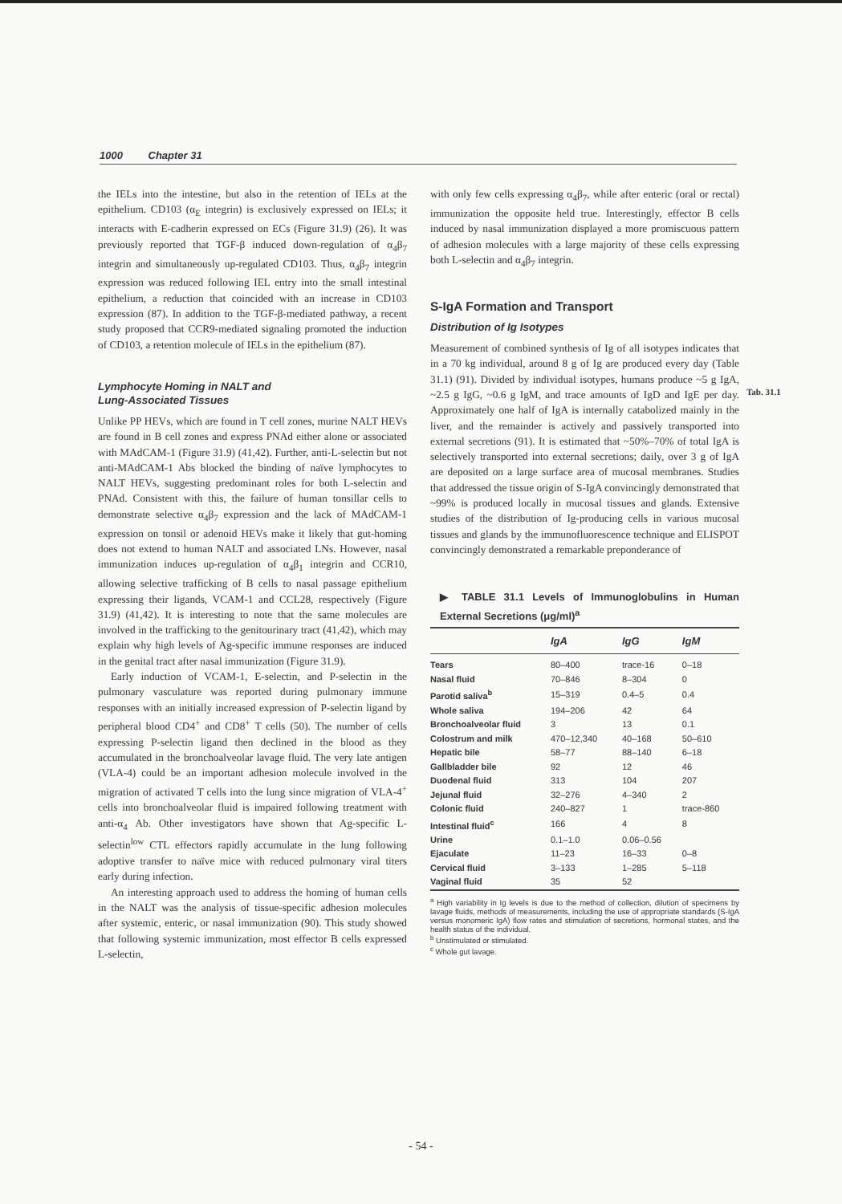1000 Chapter 31
Tab. 31.1
the IELs into the intestine, but also in the retention of IELs at the epithelium. CD103 (α<sub>E</sub> integrin) is exclusively expressed on IELs; it interacts with E-cadherin expressed on ECs (Figure 31.9) (26). It was previously reported that TGF-β induced down-regulation of α<sub>4</sub>β<sub>7</sub> integrin and simultaneously up-regulated CD103. Thus, α<sub>4</sub>β<sub>7</sub> integrin expression was reduced following IEL entry into the small intestinal epithelium, a reduction that coincided with an increase in CD103 expression (87). In addition to the TGF-β-mediated pathway, a recent study proposed that CCR9-mediated signaling promoted the induction of CD103, a retention molecule of IELs in the epithelium (87).
Lymphocyte Homing in NALT and
Lung-Associated Tissues
Unlike PP HEVs, which are found in T cell zones, murine NALT HEVs are found in B cell zones and express PNAd either alone or associated with MAdCAM-1 (Figure 31.9) (41,42). Further, anti-L-selectin but not anti-MAdCAM-1 Abs blocked the binding of naïve lymphocytes to NALT HEVs, suggesting predominant roles for both L-selectin and PNAd. Consistent with this, the failure of human tonsillar cells to demonstrate selective α<sub>4</sub>β<sub>7</sub> expression and the lack of MAdCAM-1 expression on tonsil or adenoid HEVs make it likely that gut-homing does not extend to human NALT and associated LNs. However, nasal immunization induces up-regulation of α<sub>4</sub>β<sub>1</sub> integrin and CCR10, allowing selective trafficking of B cells to nasal passage epithelium expressing their ligands, VCAM-1 and CCL28, respectively (Figure 31.9) (41,42). It is interesting to note that the same molecules are involved in the trafficking to the genitourinary tract (41,42), which may explain why high levels of Ag-specific immune responses are induced in the genital tract after nasal immunization (Figure 31.9).
Early induction of VCAM-1, E-selectin, and P-selectin in the pulmonary vasculature was reported during pulmonary immune responses with an initially increased expression of P-selectin ligand by peripheral blood CD4<sup>+</sup> and CD8<sup>+</sup> T cells (50). The number of cells expressing P-selectin ligand then declined in the blood as they accumulated in the bronchoalveolar lavage fluid. The very late antigen (VLA-4) could be an important adhesion molecule involved in the migration of activated T cells into the lung since migration of VLA-4<sup>+</sup> cells into bronchoalveolar fluid is impaired following treatment with anti-α<sub>4</sub> Ab. Other investigators have shown that Ag-specific L-selectin<sup>low</sup> CTL effectors rapidly accumulate in the lung following adoptive transfer to naïve mice with reduced pulmonary viral titers early during infection.
An interesting approach used to address the homing of human cells in the NALT was the analysis of tissue-specific adhesion molecules after systemic, enteric, or nasal immunization (90). This study showed that following systemic immunization, most effector B cells expressed L-selectin,
with only few cells expressing α<sub>4</sub>β<sub>7</sub>, while after enteric (oral or rectal) immunization the opposite held true. Interestingly, effector B cells induced by nasal immunization displayed a more promiscuous pattern of adhesion molecules with a large majority of these cells expressing both L-selectin and α<sub>4</sub>β<sub>7</sub> integrin.
S-IgA Formation and Transport
Distribution of Ig Isotypes
Measurement of combined synthesis of Ig of all isotypes indicates that in a 70 kg individual, around 8 g of Ig are produced every day (Table 31.1) (91). Divided by individual isotypes, humans produce ~5 g IgA, ~2.5 g IgG, ~0.6 g IgM, and trace amounts of IgD and IgE per day. Approximately one half of IgA is internally catabolized mainly in the liver, and the remainder is actively and passively transported into external secretions (91). It is estimated that ~50%–70% of total IgA is selectively transported into external secretions; daily, over 3 g of IgA are deposited on a large surface area of mucosal membranes. Studies that addressed the tissue origin of S-IgA convincingly demonstrated that ~99% is produced locally in mucosal tissues and glands. Extensive studies of the distribution of Ig-producing cells in various mucosal tissues and glands by the immunofluorescence technique and ELISPOT convincingly demonstrated a remarkable preponderance of
▶ TABLE 31.1 Levels of Immunoglobulins in Human External Secretions (μg/ml)<sup>a</sup>
| | IgA | IgG | IgM |
| --- | --- | --- | --- |
| Tears | 80–400 | trace-16 | 0–18 |
| Nasal fluid | 70–846 | 8–304 | 0 |
| Parotid saliva<sup>b</sup> | 15–319 | 0.4–5 | 0.4 |
| Whole saliva | 194–206 | 42 | 64 |
| Bronchoalveolar fluid | 3 | 13 | 0.1 |
| Colostrum and milk | 470–12,340 | 40–168 | 50–610 |
| Hepatic bile | 58–77 | 88–140 | 6–18 |
| Gallbladder bile | 92 | 12 | 46 |
| Duodenal fluid | 313 | 104 | 207 |
| Jejunal fluid | 32–276 | 4–340 | 2 |
| Colonic fluid | 240–827 | 1 | trace-860 |
| Intestinal fluid<sup>c</sup> | 166 | 4 | 8 |
| Urine | 0.1–1.0 | 0.06–0.56 | |
| Ejaculate | 11–23 | 16–33 | 0–8 |
| Cervical fluid | 3–133 | 1–285 | 5–118 |
| Vaginal fluid | 35 | 52 | |
<sup>a</sup> High variability in Ig levels is due to the method of collection, dilution of specimens by lavage fluids, methods of measurements, including the use of appropriate standards (S-IgA versus monomeric IgA) flow rates and stimulation of secretions, hormonal states, and the health status of the individual.
<sup>b</sup> Unstimulated or stimulated.
<sup>c</sup> Whole gut lavage.
- 54 -